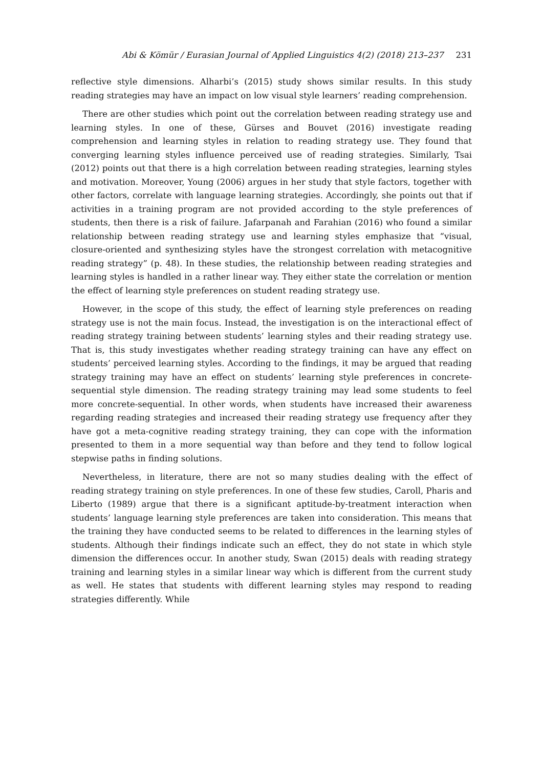Abi & Kömür / Eurasian Journal of Applied Linguistics 4(2) (2018) 213–237 231
reflective style dimensions. Alharbi’s (2015) study shows similar results. In this study reading strategies may have an impact on low visual style learners’ reading comprehension.
There are other studies which point out the correlation between reading strategy use and learning styles. In one of these, Gürses and Bouvet (2016) investigate reading comprehension and learning styles in relation to reading strategy use. They found that converging learning styles influence perceived use of reading strategies. Similarly, Tsai (2012) points out that there is a high correlation between reading strategies, learning styles and motivation. Moreover, Young (2006) argues in her study that style factors, together with other factors, correlate with language learning strategies. Accordingly, she points out that if activities in a training program are not provided according to the style preferences of students, then there is a risk of failure. Jafarpanah and Farahian (2016) who found a similar relationship between reading strategy use and learning styles emphasize that “visual, closure-oriented and synthesizing styles have the strongest correlation with metacognitive reading strategy” (p. 48). In these studies, the relationship between reading strategies and learning styles is handled in a rather linear way. They either state the correlation or mention the effect of learning style preferences on student reading strategy use.
However, in the scope of this study, the effect of learning style preferences on reading strategy use is not the main focus. Instead, the investigation is on the interactional effect of reading strategy training between students’ learning styles and their reading strategy use. That is, this study investigates whether reading strategy training can have any effect on students’ perceived learning styles. According to the findings, it may be argued that reading strategy training may have an effect on students’ learning style preferences in concrete-sequential style dimension. The reading strategy training may lead some students to feel more concrete-sequential. In other words, when students have increased their awareness regarding reading strategies and increased their reading strategy use frequency after they have got a meta-cognitive reading strategy training, they can cope with the information presented to them in a more sequential way than before and they tend to follow logical stepwise paths in finding solutions.
Nevertheless, in literature, there are not so many studies dealing with the effect of reading strategy training on style preferences. In one of these few studies, Caroll, Pharis and Liberto (1989) argue that there is a significant aptitude-by-treatment interaction when students’ language learning style preferences are taken into consideration. This means that the training they have conducted seems to be related to differences in the learning styles of students. Although their findings indicate such an effect, they do not state in which style dimension the differences occur. In another study, Swan (2015) deals with reading strategy training and learning styles in a similar linear way which is different from the current study as well. He states that students with different learning styles may respond to reading strategies differently. While